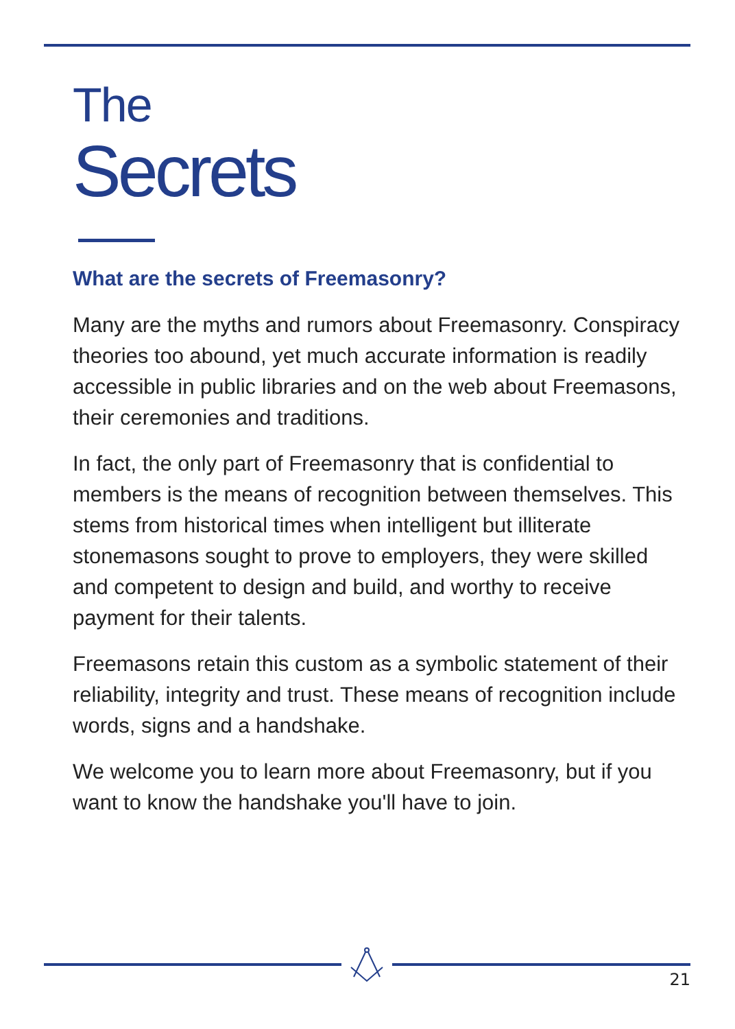The
Secrets
What are the secrets of Freemasonry?
Many are the myths and rumors about Freemasonry. Conspiracy theories too abound, yet much accurate information is readily accessible in public libraries and on the web about Freemasons, their ceremonies and traditions.
In fact, the only part of Freemasonry that is confidential to members is the means of recognition between themselves. This stems from historical times when intelligent but illiterate stonemasons sought to prove to employers, they were skilled and competent to design and build, and worthy to receive payment for their talents.
Freemasons retain this custom as a symbolic statement of their reliability, integrity and trust. These means of recognition include words, signs and a handshake.
We welcome you to learn more about Freemasonry, but if you want to know the handshake you'll have to join.
21